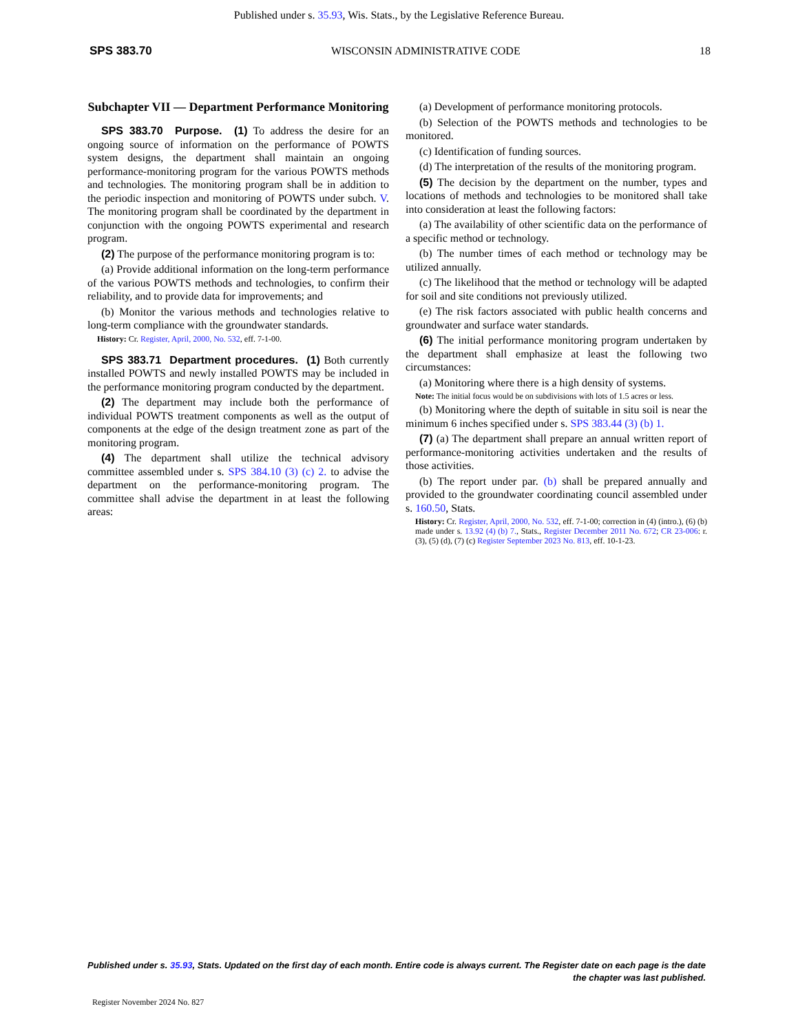Published under s. 35.93, Wis. Stats., by the Legislative Reference Bureau.
SPS 383.70 WISCONSIN ADMINISTRATIVE CODE 18
Subchapter VII — Department Performance Monitoring
SPS 383.70 Purpose. (1) To address the desire for an ongoing source of information on the performance of POWTS system designs, the department shall maintain an ongoing performance-monitoring program for the various POWTS methods and technologies. The monitoring program shall be in addition to the periodic inspection and monitoring of POWTS under subch. V. The monitoring program shall be coordinated by the department in conjunction with the ongoing POWTS experimental and research program.
(2) The purpose of the performance monitoring program is to:
(a) Provide additional information on the long-term performance of the various POWTS methods and technologies, to confirm their reliability, and to provide data for improvements; and
(b) Monitor the various methods and technologies relative to long-term compliance with the groundwater standards.
History: Cr. Register, April, 2000, No. 532, eff. 7-1-00.
SPS 383.71 Department procedures. (1) Both currently installed POWTS and newly installed POWTS may be included in the performance monitoring program conducted by the department.
(2) The department may include both the performance of individual POWTS treatment components as well as the output of components at the edge of the design treatment zone as part of the monitoring program.
(4) The department shall utilize the technical advisory committee assembled under s. SPS 384.10 (3) (c) 2. to advise the department on the performance-monitoring program. The committee shall advise the department in at least the following areas:
(a) Development of performance monitoring protocols.
(b) Selection of the POWTS methods and technologies to be monitored.
(c) Identification of funding sources.
(d) The interpretation of the results of the monitoring program.
(5) The decision by the department on the number, types and locations of methods and technologies to be monitored shall take into consideration at least the following factors:
(a) The availability of other scientific data on the performance of a specific method or technology.
(b) The number times of each method or technology may be utilized annually.
(c) The likelihood that the method or technology will be adapted for soil and site conditions not previously utilized.
(e) The risk factors associated with public health concerns and groundwater and surface water standards.
(6) The initial performance monitoring program undertaken by the department shall emphasize at least the following two circumstances:
(a) Monitoring where there is a high density of systems.
Note: The initial focus would be on subdivisions with lots of 1.5 acres or less.
(b) Monitoring where the depth of suitable in situ soil is near the minimum 6 inches specified under s. SPS 383.44 (3) (b) 1.
(7) (a) The department shall prepare an annual written report of performance-monitoring activities undertaken and the results of those activities.
(b) The report under par. (b) shall be prepared annually and provided to the groundwater coordinating council assembled under s. 160.50, Stats.
History: Cr. Register, April, 2000, No. 532, eff. 7-1-00; correction in (4) (intro.), (6) (b) made under s. 13.92 (4) (b) 7., Stats., Register December 2011 No. 672; CR 23-006: r. (3), (5) (d), (7) (c) Register September 2023 No. 813, eff. 10-1-23.
Published under s. 35.93, Stats. Updated on the first day of each month. Entire code is always current. The Register date on each page is the date the chapter was last published.
Register November 2024 No. 827